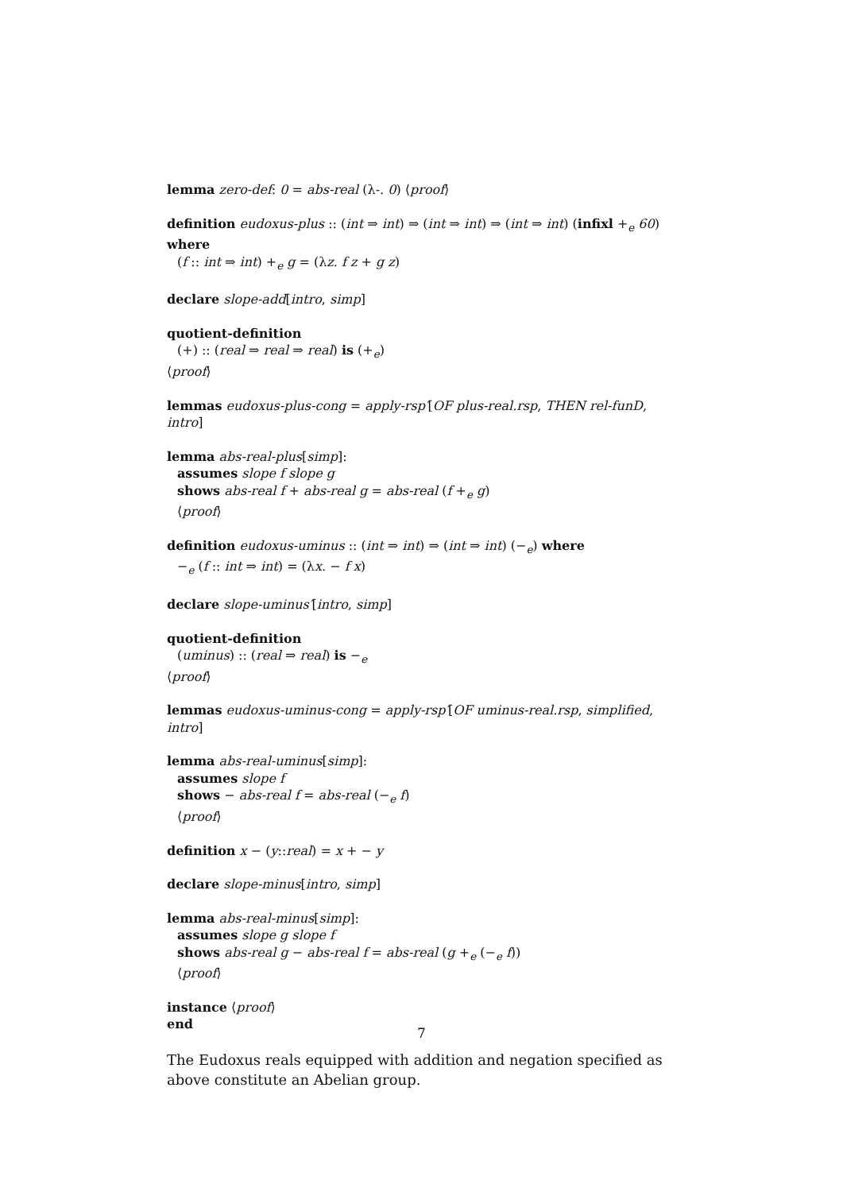lemma zero-def: 0 = abs-real (λ-. 0) ⟨proof⟩
definition eudoxus-plus :: (int ⇒ int) ⇒ (int ⇒ int) ⇒ (int ⇒ int) (infixl +<sub>e</sub> 60) where
(f :: int ⇒ int) +<sub>e</sub> g = (λz. f z + g z)
declare slope-add[intro, simp]
quotient-definition
(+) :: (real ⇒ real ⇒ real) is (+<sub>e</sub>)
⟨proof⟩
lemmas eudoxus-plus-cong = apply-rsp′[OF plus-real.rsp, THEN rel-funD, intro]
lemma abs-real-plus[simp]:
assumes slope f slope g
shows abs-real f + abs-real g = abs-real (f +<sub>e</sub> g)
⟨proof⟩
definition eudoxus-uminus :: (int ⇒ int) ⇒ (int ⇒ int) (−<sub>e</sub>) where
−<sub>e</sub> (f :: int ⇒ int) = (λx. − f x)
declare slope-uminus′[intro, simp]
quotient-definition
(uminus) :: (real ⇒ real) is −<sub>e</sub>
⟨proof⟩
lemmas eudoxus-uminus-cong = apply-rsp′[OF uminus-real.rsp, simplified, intro]
lemma abs-real-uminus[simp]:
assumes slope f
shows − abs-real f = abs-real (−<sub>e</sub> f)
⟨proof⟩
definition x − (y::real) = x + − y
declare slope-minus[intro, simp]
lemma abs-real-minus[simp]:
assumes slope g slope f
shows abs-real g − abs-real f = abs-real (g +<sub>e</sub> (−<sub>e</sub> f))
⟨proof⟩
instance ⟨proof⟩
end
The Eudoxus reals equipped with addition and negation specified as above constitute an Abelian group.
7